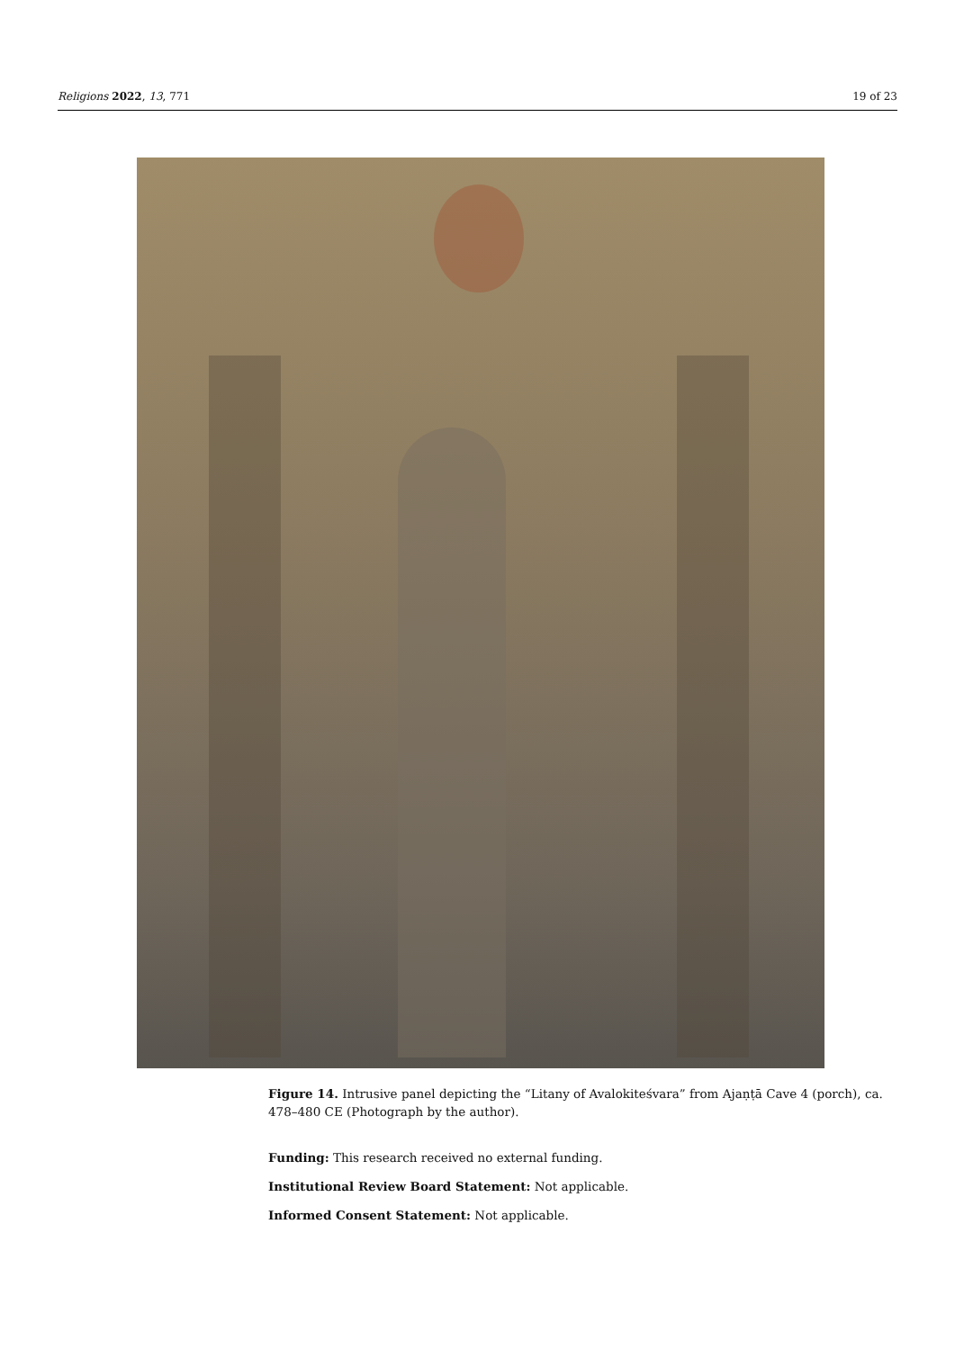Religions 2022, 13, 771 19 of 23
Figure 14. Intrusive panel depicting the “Litany of Avalokiteśvara” from Ajaṇṭā Cave 4 (porch), ca. 478–480 CE (Photograph by the author).
Funding: This research received no external funding.
Institutional Review Board Statement: Not applicable.
Informed Consent Statement: Not applicable.